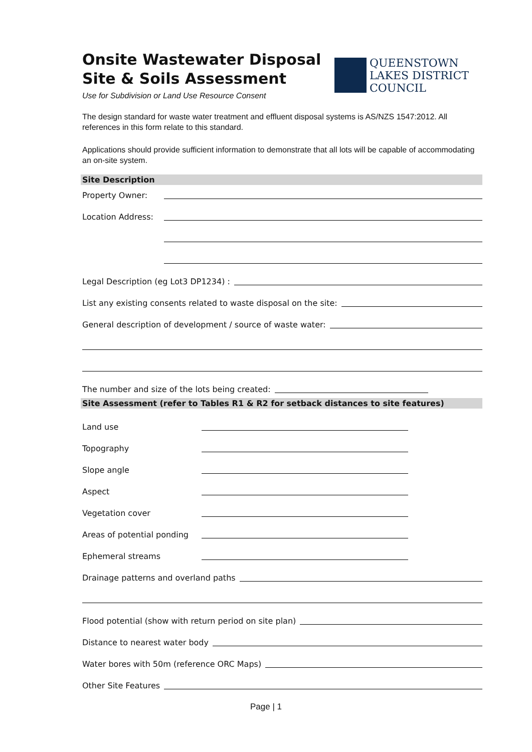Onsite Wastewater Disposal
Site & Soils Assessment
Use for Subdivision or Land Use Resource Consent
QUEENSTOWN
LAKES DISTRICT
COUNCIL
The design standard for waste water treatment and effluent disposal systems is AS/NZS 1547:2012. All references in this form relate to this standard.
Applications should provide sufficient information to demonstrate that all lots will be capable of accommodating an on-site system.
Site Description
Property Owner:
Location Address:
Legal Description (eg Lot3 DP1234) :
List any existing consents related to waste disposal on the site:
General description of development / source of waste water:
The number and size of the lots being created:
Site Assessment (refer to Tables R1 & R2 for setback distances to site features)
Land use
Topography
Slope angle
Aspect
Vegetation cover
Areas of potential ponding
Ephemeral streams
Drainage patterns and overland paths
Flood potential (show with return period on site plan)
Distance to nearest water body
Water bores with 50m (reference ORC Maps)
Other Site Features
Page | 1